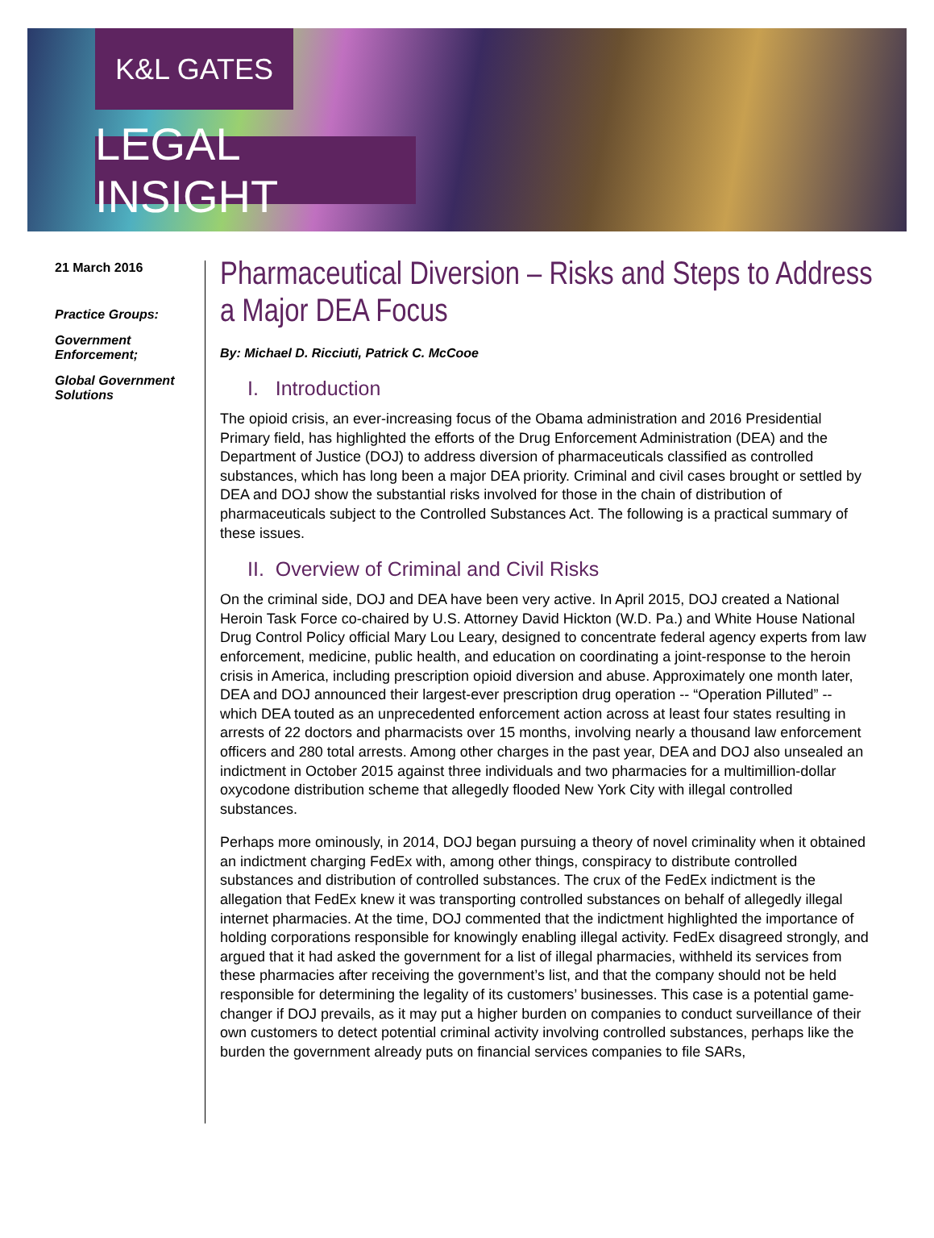K&L GATES
LEGAL INSIGHT
21 March 2016
Practice Groups:
Government Enforcement;
Global Government Solutions
Pharmaceutical Diversion – Risks and Steps to Address a Major DEA Focus
By: Michael D. Ricciuti, Patrick C. McCooe
I. Introduction
The opioid crisis, an ever-increasing focus of the Obama administration and 2016 Presidential Primary field, has highlighted the efforts of the Drug Enforcement Administration (DEA) and the Department of Justice (DOJ) to address diversion of pharmaceuticals classified as controlled substances, which has long been a major DEA priority. Criminal and civil cases brought or settled by DEA and DOJ show the substantial risks involved for those in the chain of distribution of pharmaceuticals subject to the Controlled Substances Act. The following is a practical summary of these issues.
II. Overview of Criminal and Civil Risks
On the criminal side, DOJ and DEA have been very active. In April 2015, DOJ created a National Heroin Task Force co-chaired by U.S. Attorney David Hickton (W.D. Pa.) and White House National Drug Control Policy official Mary Lou Leary, designed to concentrate federal agency experts from law enforcement, medicine, public health, and education on coordinating a joint-response to the heroin crisis in America, including prescription opioid diversion and abuse. Approximately one month later, DEA and DOJ announced their largest-ever prescription drug operation -- “Operation Pilluted” -- which DEA touted as an unprecedented enforcement action across at least four states resulting in arrests of 22 doctors and pharmacists over 15 months, involving nearly a thousand law enforcement officers and 280 total arrests. Among other charges in the past year, DEA and DOJ also unsealed an indictment in October 2015 against three individuals and two pharmacies for a multimillion-dollar oxycodone distribution scheme that allegedly flooded New York City with illegal controlled substances.
Perhaps more ominously, in 2014, DOJ began pursuing a theory of novel criminality when it obtained an indictment charging FedEx with, among other things, conspiracy to distribute controlled substances and distribution of controlled substances. The crux of the FedEx indictment is the allegation that FedEx knew it was transporting controlled substances on behalf of allegedly illegal internet pharmacies. At the time, DOJ commented that the indictment highlighted the importance of holding corporations responsible for knowingly enabling illegal activity. FedEx disagreed strongly, and argued that it had asked the government for a list of illegal pharmacies, withheld its services from these pharmacies after receiving the government’s list, and that the company should not be held responsible for determining the legality of its customers’ businesses. This case is a potential game-changer if DOJ prevails, as it may put a higher burden on companies to conduct surveillance of their own customers to detect potential criminal activity involving controlled substances, perhaps like the burden the government already puts on financial services companies to file SARs,